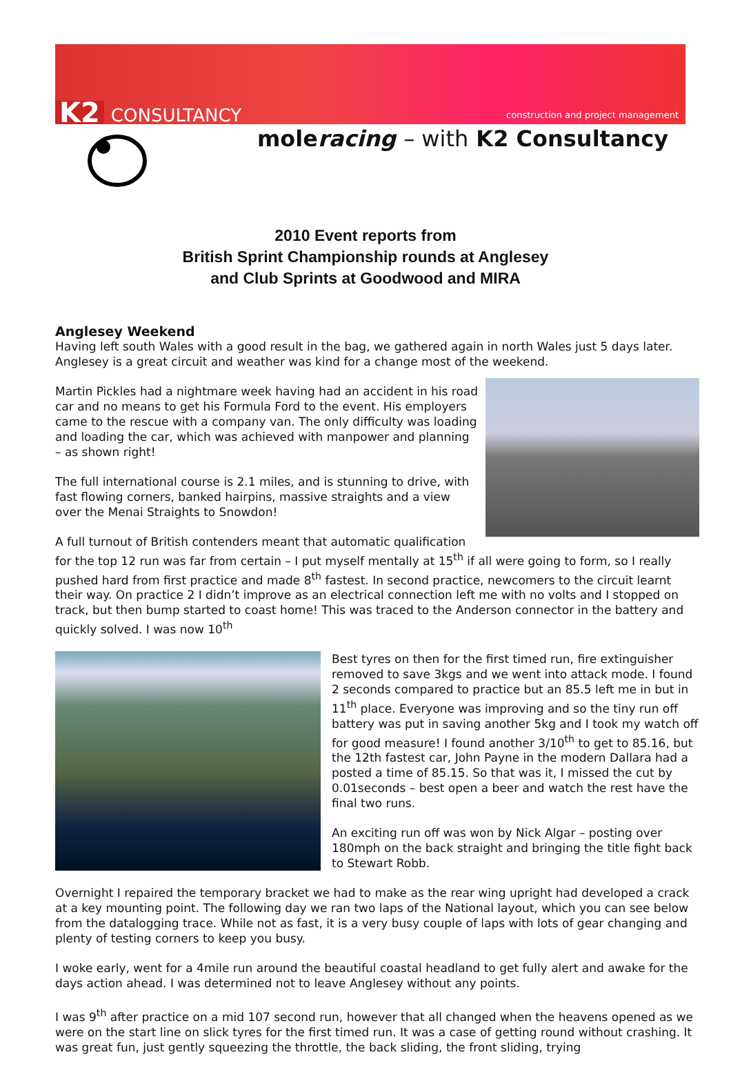K2 CONSULTANCY construction and project management
moleracing – with K2 Consultancy
2010 Event reports from
British Sprint Championship rounds at Anglesey
and Club Sprints at Goodwood and MIRA
Anglesey Weekend
Having left south Wales with a good result in the bag, we gathered again in north Wales just 5 days later. Anglesey is a great circuit and weather was kind for a change most of the weekend.
Martin Pickles had a nightmare week having had an accident in his road car and no means to get his Formula Ford to the event. His employers came to the rescue with a company van. The only difficulty was loading and loading the car, which was achieved with manpower and planning – as shown right!
The full international course is 2.1 miles, and is stunning to drive, with fast flowing corners, banked hairpins, massive straights and a view over the Menai Straights to Snowdon!
A full turnout of British contenders meant that automatic qualification for the top 12 run was far from certain – I put myself mentally at 15<sup>th</sup> if all were going to form, so I really pushed hard from first practice and made 8<sup>th</sup> fastest. In second practice, newcomers to the circuit learnt their way. On practice 2 I didn’t improve as an electrical connection left me with no volts and I stopped on track, but then bump started to coast home! This was traced to the Anderson connector in the battery and quickly solved. I was now 10<sup>th</sup>
Best tyres on then for the first timed run, fire extinguisher removed to save 3kgs and we went into attack mode. I found 2 seconds compared to practice but an 85.5 left me in but in 11<sup>th</sup> place. Everyone was improving and so the tiny run off battery was put in saving another 5kg and I took my watch off for good measure! I found another 3/10<sup>th</sup> to get to 85.16, but the 12th fastest car, John Payne in the modern Dallara had a posted a time of 85.15. So that was it, I missed the cut by 0.01seconds – best open a beer and watch the rest have the final two runs.
An exciting run off was won by Nick Algar – posting over 180mph on the back straight and bringing the title fight back to Stewart Robb.
Overnight I repaired the temporary bracket we had to make as the rear wing upright had developed a crack at a key mounting point. The following day we ran two laps of the National layout, which you can see below from the datalogging trace. While not as fast, it is a very busy couple of laps with lots of gear changing and plenty of testing corners to keep you busy.
I woke early, went for a 4mile run around the beautiful coastal headland to get fully alert and awake for the days action ahead. I was determined not to leave Anglesey without any points.
I was 9<sup>th</sup> after practice on a mid 107 second run, however that all changed when the heavens opened as we were on the start line on slick tyres for the first timed run. It was a case of getting round without crashing. It was great fun, just gently squeezing the throttle, the back sliding, the front sliding, trying